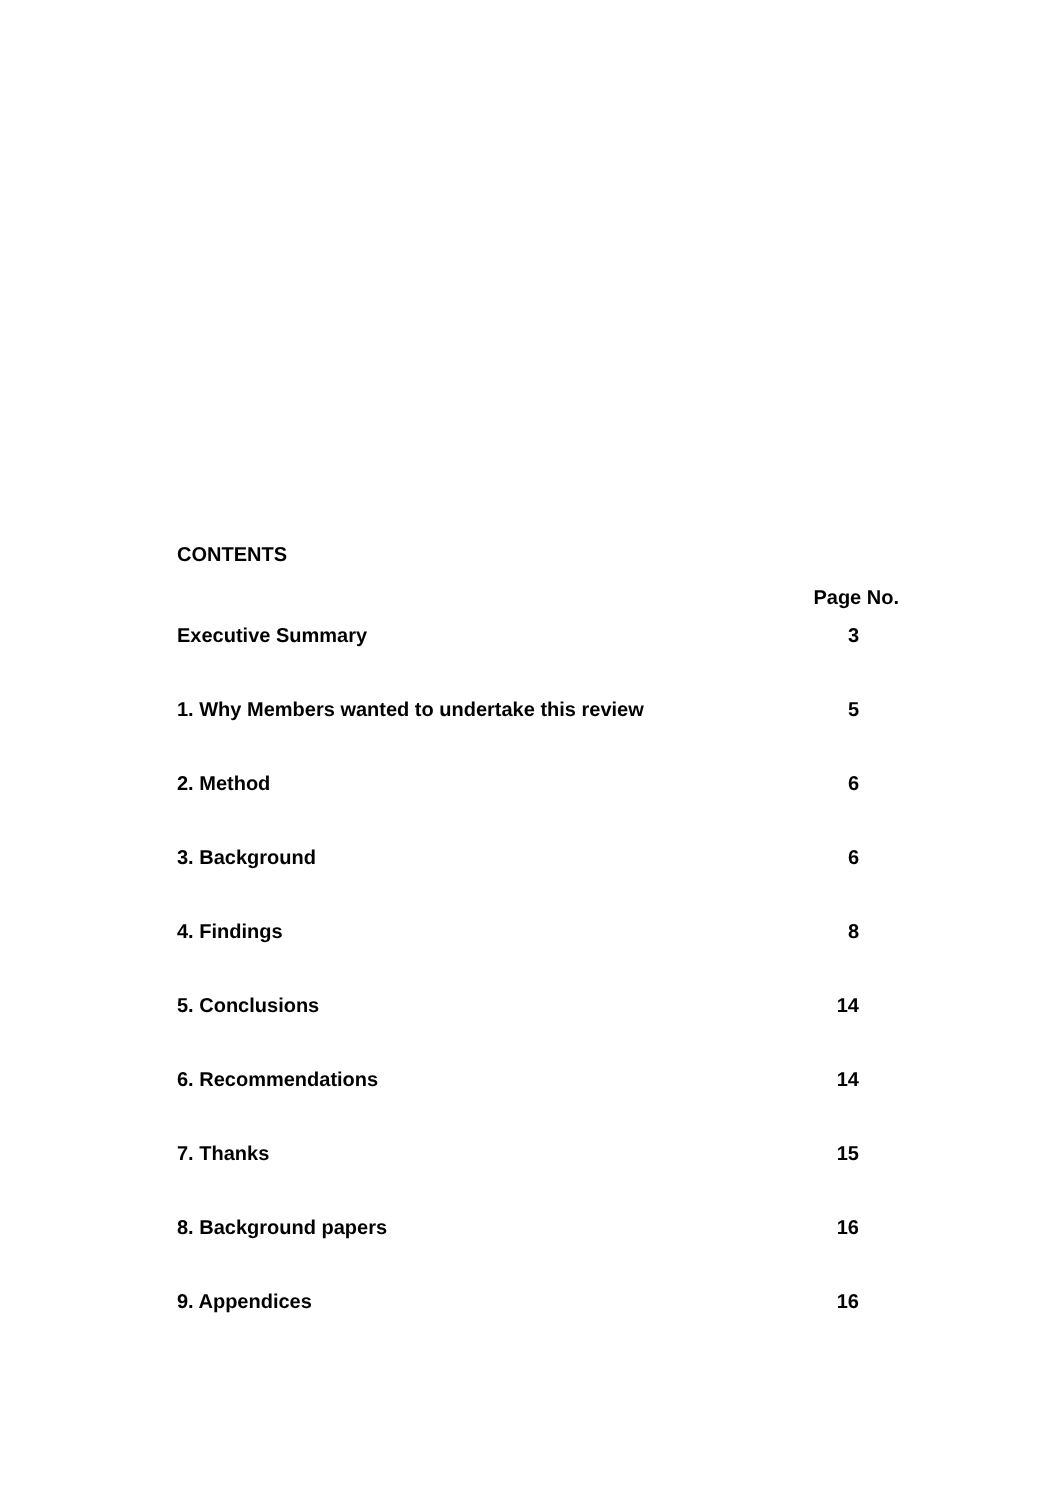CONTENTS
| | Page No. |
| --- | --- |
| Executive Summary | 3 |
| 1. Why Members wanted to undertake this review | 5 |
| 2. Method | 6 |
| 3. Background | 6 |
| 4. Findings | 8 |
| 5. Conclusions | 14 |
| 6. Recommendations | 14 |
| 7. Thanks | 15 |
| 8. Background papers | 16 |
| 9. Appendices | 16 |